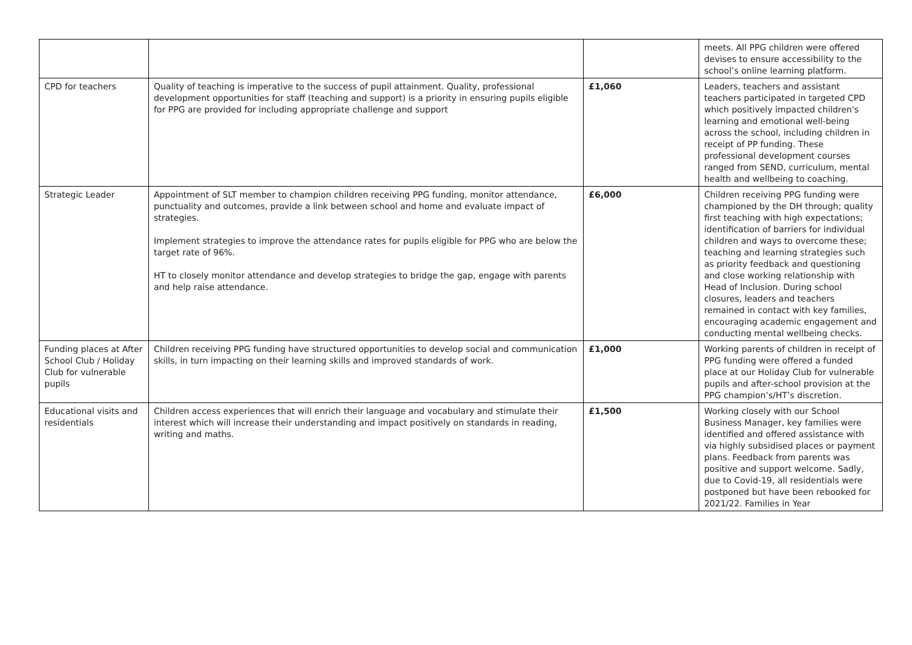| | | | meets. All PPG children were offered devises to ensure accessibility to the school’s online learning platform. |
| CPD for teachers | Quality of teaching is imperative to the success of pupil attainment. Quality, professional development opportunities for staff (teaching and support) is a priority in ensuring pupils eligible for PPG are provided for including appropriate challenge and support | £1,060 | Leaders, teachers and assistant teachers participated in targeted CPD which positively impacted children's learning and emotional well-being across the school, including children in receipt of PP funding. These professional development courses ranged from SEND, curriculum, mental health and wellbeing to coaching. |
| Strategic Leader | Appointment of SLT member to champion children receiving PPG funding, monitor attendance, punctuality and outcomes, provide a link between school and home and evaluate impact of strategies. Implement strategies to improve the attendance rates for pupils eligible for PPG who are below the target rate of 96%. HT to closely monitor attendance and develop strategies to bridge the gap, engage with parents and help raise attendance. | £6,000 | Children receiving PPG funding were championed by the DH through; quality first teaching with high expectations; identification of barriers for individual children and ways to overcome these; teaching and learning strategies such as priority feedback and questioning and close working relationship with Head of Inclusion. During school closures, leaders and teachers remained in contact with key families, encouraging academic engagement and conducting mental wellbeing checks. |
| Funding places at After School Club / Holiday Club for vulnerable pupils | Children receiving PPG funding have structured opportunities to develop social and communication skills, in turn impacting on their learning skills and improved standards of work. | £1,000 | Working parents of children in receipt of PPG funding were offered a funded place at our Holiday Club for vulnerable pupils and after-school provision at the PPG champion’s/HT’s discretion. |
| Educational visits and residentials | Children access experiences that will enrich their language and vocabulary and stimulate their interest which will increase their understanding and impact positively on standards in reading, writing and maths. | £1,500 | Working closely with our School Business Manager, key families were identified and offered assistance with via highly subsidised places or payment plans. Feedback from parents was positive and support welcome. Sadly, due to Covid-19, all residentials were postponed but have been rebooked for 2021/22. Families in Year |